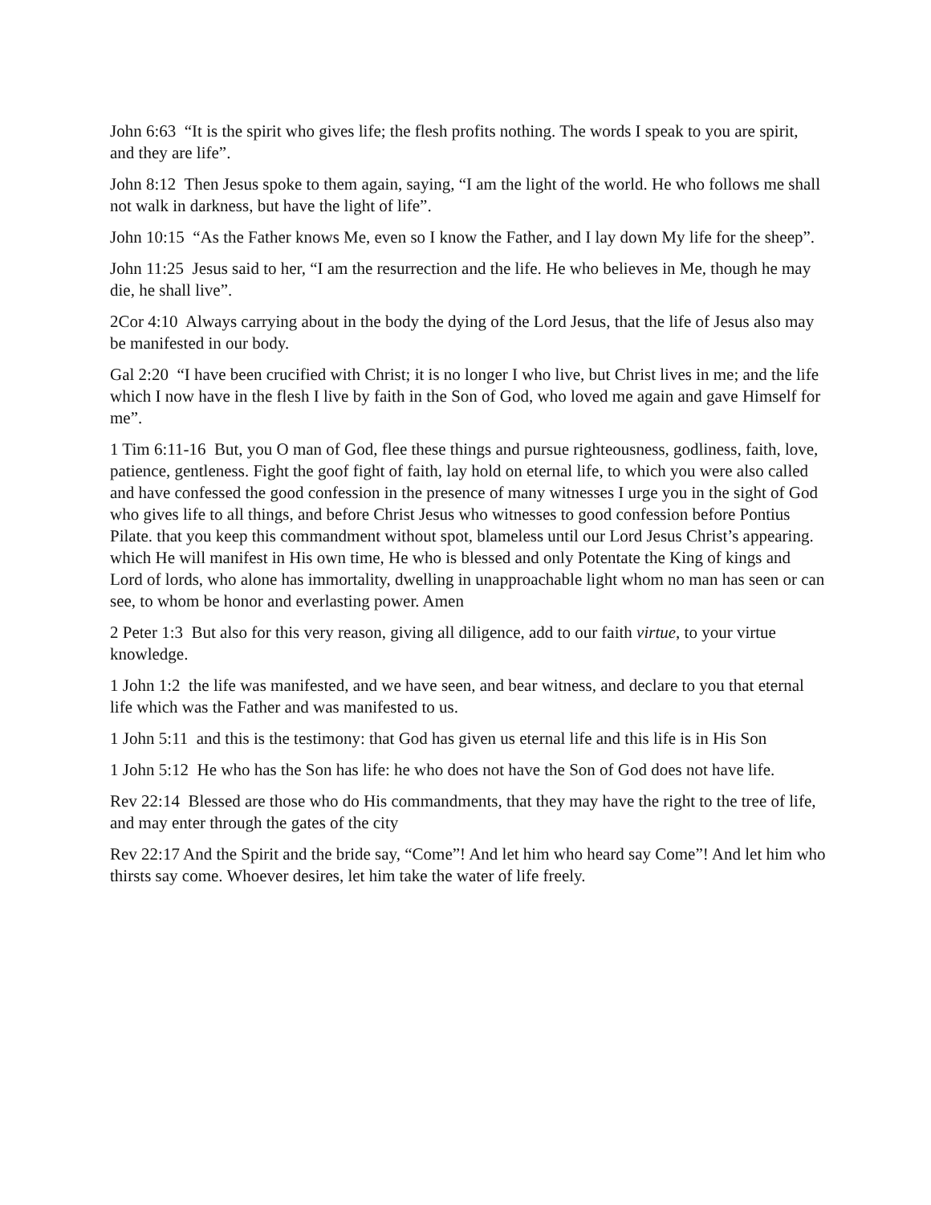John 6:63 “It is the spirit who gives life; the flesh profits nothing. The words I speak to you are spirit, and they are life”.
John 8:12 Then Jesus spoke to them again, saying, “I am the light of the world. He who follows me shall not walk in darkness, but have the light of life”.
John 10:15 “As the Father knows Me, even so I know the Father, and I lay down My life for the sheep”.
John 11:25 Jesus said to her, “I am the resurrection and the life. He who believes in Me, though he may die, he shall live”.
2Cor 4:10 Always carrying about in the body the dying of the Lord Jesus, that the life of Jesus also may be manifested in our body.
Gal 2:20 “I have been crucified with Christ; it is no longer I who live, but Christ lives in me; and the life which I now have in the flesh I live by faith in the Son of God, who loved me again and gave Himself for me”.
1 Tim 6:11-16 But, you O man of God, flee these things and pursue righteousness, godliness, faith, love, patience, gentleness. Fight the goof fight of faith, lay hold on eternal life, to which you were also called and have confessed the good confession in the presence of many witnesses I urge you in the sight of God who gives life to all things, and before Christ Jesus who witnesses to good confession before Pontius Pilate. that you keep this commandment without spot, blameless until our Lord Jesus Christ’s appearing. which He will manifest in His own time, He who is blessed and only Potentate the King of kings and Lord of lords, who alone has immortality, dwelling in unapproachable light whom no man has seen or can see, to whom be honor and everlasting power. Amen
2 Peter 1:3 But also for this very reason, giving all diligence, add to our faith virtue, to your virtue knowledge.
1 John 1:2 the life was manifested, and we have seen, and bear witness, and declare to you that eternal life which was the Father and was manifested to us.
1 John 5:11 and this is the testimony: that God has given us eternal life and this life is in His Son
1 John 5:12 He who has the Son has life: he who does not have the Son of God does not have life.
Rev 22:14 Blessed are those who do His commandments, that they may have the right to the tree of life, and may enter through the gates of the city
Rev 22:17 And the Spirit and the bride say, “Come”! And let him who heard say Come”! And let him who thirsts say come. Whoever desires, let him take the water of life freely.